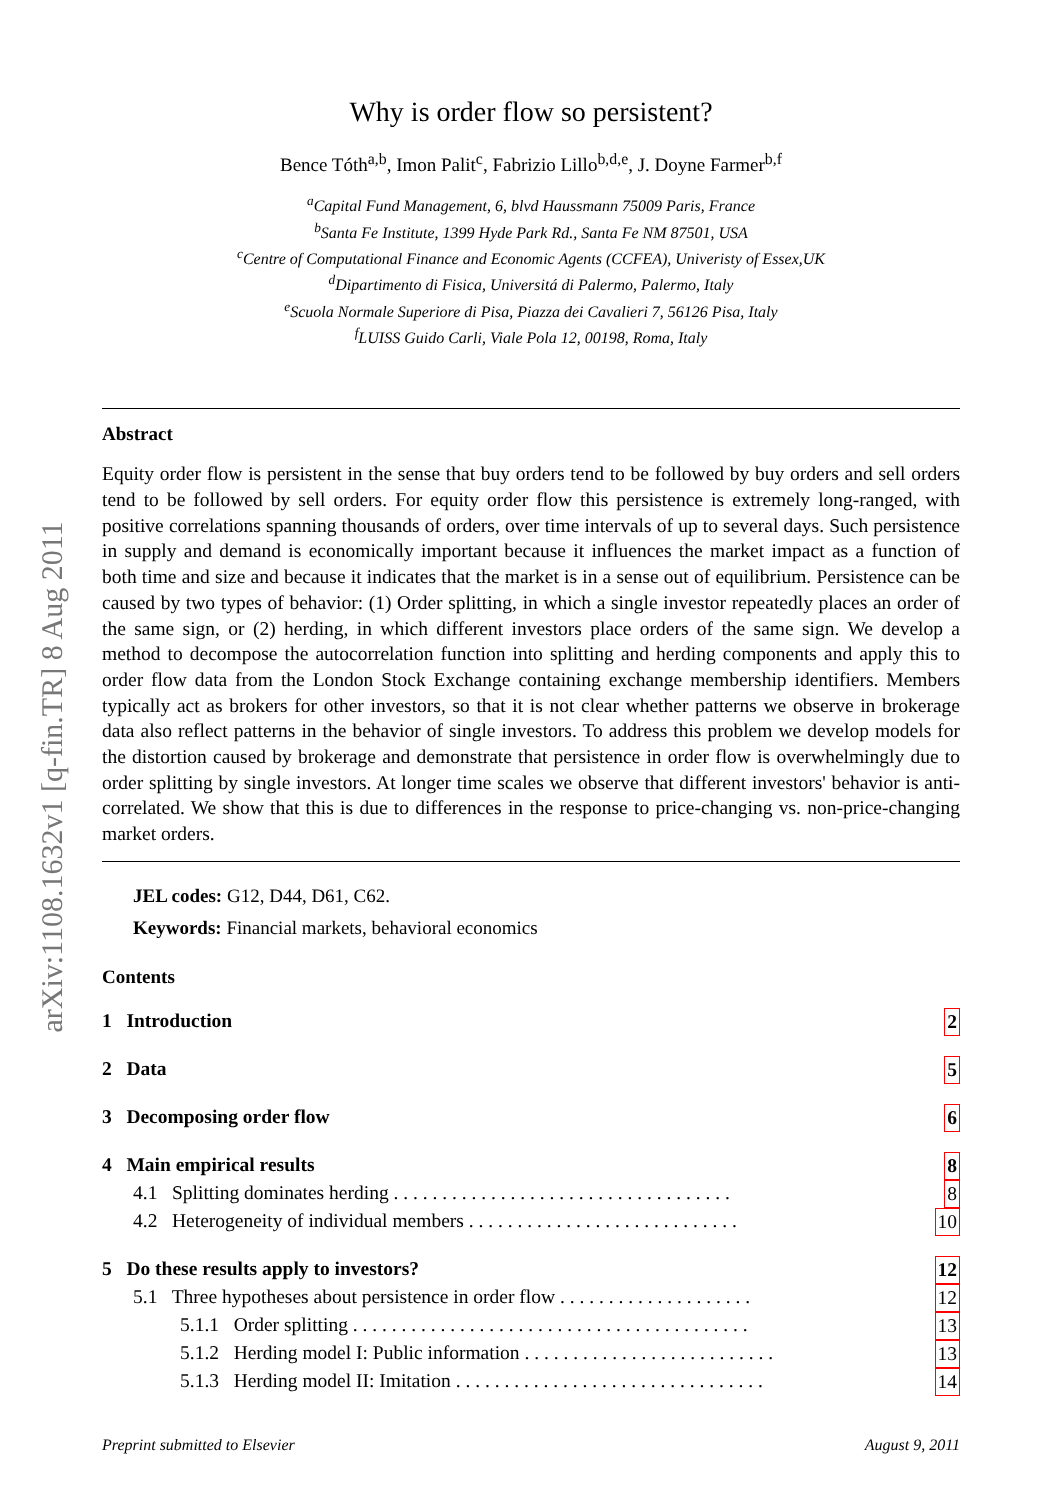arXiv:1108.1632v1 [q-fin.TR] 8 Aug 2011
Why is order flow so persistent?
Bence Tóth<sup>a,b</sup>, Imon Palit<sup>c</sup>, Fabrizio Lillo<sup>b,d,e</sup>, J. Doyne Farmer<sup>b,f</sup>
<sup>a</sup> Capital Fund Management, 6, blvd Haussmann 75009 Paris, France
<sup>b</sup> Santa Fe Institute, 1399 Hyde Park Rd., Santa Fe NM 87501, USA
<sup>c</sup> Centre of Computational Finance and Economic Agents (CCFEA), Univeristy of Essex,UK
<sup>d</sup> Dipartimento di Fisica, Universitá di Palermo, Palermo, Italy
<sup>e</sup> Scuola Normale Superiore di Pisa, Piazza dei Cavalieri 7, 56126 Pisa, Italy
<sup>f</sup> LUISS Guido Carli, Viale Pola 12, 00198, Roma, Italy
Abstract
Equity order flow is persistent in the sense that buy orders tend to be followed by buy orders and sell orders tend to be followed by sell orders. For equity order flow this persistence is extremely long-ranged, with positive correlations spanning thousands of orders, over time intervals of up to several days. Such persistence in supply and demand is economically important because it influences the market impact as a function of both time and size and because it indicates that the market is in a sense out of equilibrium. Persistence can be caused by two types of behavior: (1) Order splitting, in which a single investor repeatedly places an order of the same sign, or (2) herding, in which different investors place orders of the same sign. We develop a method to decompose the autocorrelation function into splitting and herding components and apply this to order flow data from the London Stock Exchange containing exchange membership identifiers. Members typically act as brokers for other investors, so that it is not clear whether patterns we observe in brokerage data also reflect patterns in the behavior of single investors. To address this problem we develop models for the distortion caused by brokerage and demonstrate that persistence in order flow is overwhelmingly due to order splitting by single investors. At longer time scales we observe that different investors' behavior is anti-correlated. We show that this is due to differences in the response to price-changing vs. non-price-changing market orders.
JEL codes: G12, D44, D61, C62.
Keywords: Financial markets, behavioral economics
Contents
1 Introduction 2
2 Data 5
3 Decomposing order flow 6
4 Main empirical results 8
4.1 Splitting dominates herding . . . . . . . . . . . . . . . . . . . . . . . . . . . . . . . . . . . 8
4.2 Heterogeneity of individual members . . . . . . . . . . . . . . . . . . . . . . . . . . . . 10
5 Do these results apply to investors? 12
5.1 Three hypotheses about persistence in order flow . . . . . . . . . . . . . . . . . . . . 12
5.1.1 Order splitting . . . . . . . . . . . . . . . . . . . . . . . . . . . . . . . . . . . . . . . . . 13
5.1.2 Herding model I: Public information . . . . . . . . . . . . . . . . . . . . . . . . . . 13
5.1.3 Herding model II: Imitation . . . . . . . . . . . . . . . . . . . . . . . . . . . . . . . . 14
Preprint submitted to Elsevier August 9, 2011